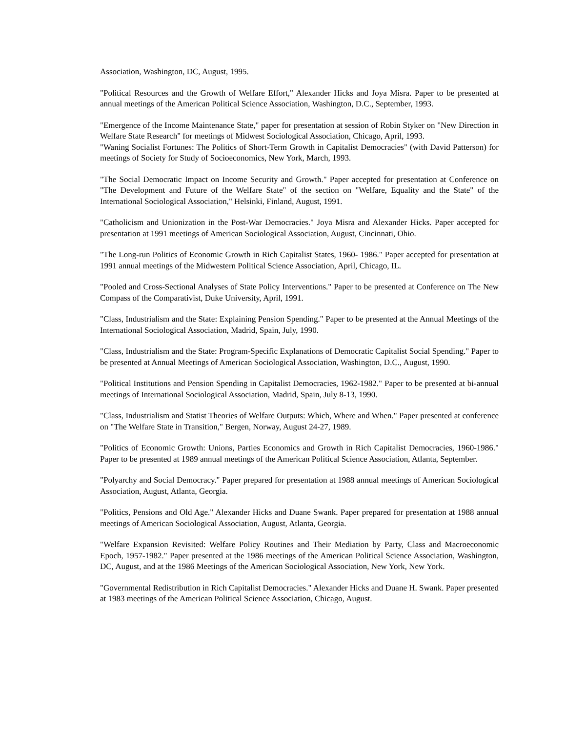Association, Washington, DC, August, 1995.
"Political Resources and the Growth of Welfare Effort," Alexander Hicks and Joya Misra. Paper to be presented at annual meetings of the American Political Science Association, Washington, D.C., September, 1993.
"Emergence of the Income Maintenance State," paper for presentation at session of Robin Styker on "New Direction in Welfare State Research" for meetings of Midwest Sociological Association, Chicago, April, 1993.
"Waning Socialist Fortunes: The Politics of Short-Term Growth in Capitalist Democracies" (with David Patterson) for meetings of Society for Study of Socioeconomics, New York, March, 1993.
"The Social Democratic Impact on Income Security and Growth." Paper accepted for presentation at Conference on "The Development and Future of the Welfare State" of the section on "Welfare, Equality and the State" of the International Sociological Association," Helsinki, Finland, August, 1991.
"Catholicism and Unionization in the Post-War Democracies." Joya Misra and Alexander Hicks. Paper accepted for presentation at 1991 meetings of American Sociological Association, August, Cincinnati, Ohio.
"The Long-run Politics of Economic Growth in Rich Capitalist States, 1960- 1986." Paper accepted for presentation at 1991 annual meetings of the Midwestern Political Science Association, April, Chicago, IL.
"Pooled and Cross-Sectional Analyses of State Policy Interventions." Paper to be presented at Conference on The New Compass of the Comparativist, Duke University, April, 1991.
"Class, Industrialism and the State: Explaining Pension Spending." Paper to be presented at the Annual Meetings of the International Sociological Association, Madrid, Spain, July, 1990.
"Class, Industrialism and the State: Program-Specific Explanations of Democratic Capitalist Social Spending." Paper to be presented at Annual Meetings of American Sociological Association, Washington, D.C., August, 1990.
"Political Institutions and Pension Spending in Capitalist Democracies, 1962-1982." Paper to be presented at bi-annual meetings of International Sociological Association, Madrid, Spain, July 8-13, 1990.
"Class, Industrialism and Statist Theories of Welfare Outputs: Which, Where and When." Paper presented at conference on "The Welfare State in Transition," Bergen, Norway, August 24-27, 1989.
"Politics of Economic Growth: Unions, Parties Economics and Growth in Rich Capitalist Democracies, 1960-1986." Paper to be presented at 1989 annual meetings of the American Political Science Association, Atlanta, September.
"Polyarchy and Social Democracy." Paper prepared for presentation at 1988 annual meetings of American Sociological Association, August, Atlanta, Georgia.
"Politics, Pensions and Old Age." Alexander Hicks and Duane Swank. Paper prepared for presentation at 1988 annual meetings of American Sociological Association, August, Atlanta, Georgia.
"Welfare Expansion Revisited: Welfare Policy Routines and Their Mediation by Party, Class and Macroeconomic Epoch, 1957-1982." Paper presented at the 1986 meetings of the American Political Science Association, Washington, DC, August, and at the 1986 Meetings of the American Sociological Association, New York, New York.
"Governmental Redistribution in Rich Capitalist Democracies." Alexander Hicks and Duane H. Swank. Paper presented at 1983 meetings of the American Political Science Association, Chicago, August.